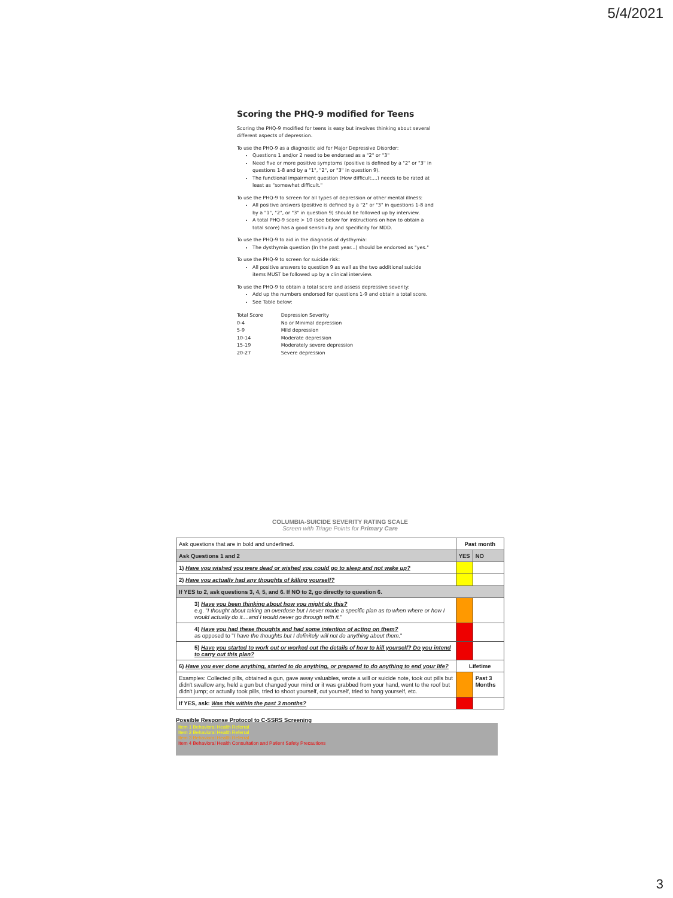5/4/2021
Scoring the PHQ-9 modified for Teens
Scoring the PHQ-9 modified for teens is easy but involves thinking about several different aspects of depression.
To use the PHQ-9 as a diagnostic aid for Major Depressive Disorder:
Questions 1 and/or 2 need to be endorsed as a "2" or "3"
Need five or more positive symptoms (positive is defined by a "2" or "3" in questions 1-8 and by a "1", "2", or "3" in question 9).
The functional impairment question (How difficult....) needs to be rated at least as "somewhat difficult."
To use the PHQ-9 to screen for all types of depression or other mental illness:
All positive answers (positive is defined by a "2" or "3" in questions 1-8 and by a "1", "2", or "3" in question 9) should be followed up by interview.
A total PHQ-9 score > 10 (see below for instructions on how to obtain a total score) has a good sensitivity and specificity for MDD.
To use the PHQ-9 to aid in the diagnosis of dysthymia:
The dysthymia question (In the past year...) should be endorsed as "yes."
To use the PHQ-9 to screen for suicide risk:
All positive answers to question 9 as well as the two additional suicide items MUST be followed up by a clinical interview.
To use the PHQ-9 to obtain a total score and assess depressive severity:
Add up the numbers endorsed for questions 1-9 and obtain a total score.
See Table below:
| Total Score | Depression Severity |
| --- | --- |
| 0-4 | No or Minimal depression |
| 5-9 | Mild depression |
| 10-14 | Moderate depression |
| 15-19 | Moderately severe depression |
| 20-27 | Severe depression |
COLUMBIA-SUICIDE SEVERITY RATING SCALE
Screen with Triage Points for Primary Care
| Ask questions that are in bold and underlined. | Past month | |
| Ask Questions 1 and 2 | YES | NO |
| 1) Have you wished you were dead or wished you could go to sleep and not wake up? | | |
| 2) Have you actually had any thoughts of killing yourself? | | |
| If YES to 2, ask questions 3, 4, 5, and 6. If NO to 2, go directly to question 6. | | |
| 3) Have you been thinking about how you might do this? e.g. " I thought about taking an overdose but I never made a specific plan as to when where or how I would actually do it....and I would never go through with it. " | | |
| 4) Have you had these thoughts and had some intention of acting on them? as opposed to " I have the thoughts but I definitely will not do anything about them. " | | |
| 5) Have you started to work out or worked out the details of how to kill yourself? Do you intend to carry out this plan? | | |
| 6) Have you ever done anything, started to do anything, or prepared to do anything to end your life? | Lifetime | |
| Examples: Collected pills, obtained a gun, gave away valuables, wrote a will or suicide note, took out pills but didn't swallow any, held a gun but changed your mind or it was grabbed from your hand, went to the roof but didn't jump; or actually took pills, tried to shoot yourself, cut yourself, tried to hang yourself, etc. | | Past 3 Months |
| If YES, ask: Was this within the past 3 months? | | |
Possible Response Protocol to C-SSRS Screening
Item 1 Behavioral Health Referral
Item 2 Behavioral Health Referral
Item 3 Behavioral Health Referral
Item 4 Behavioral Health Consultation and Patient Safety Precautions
3